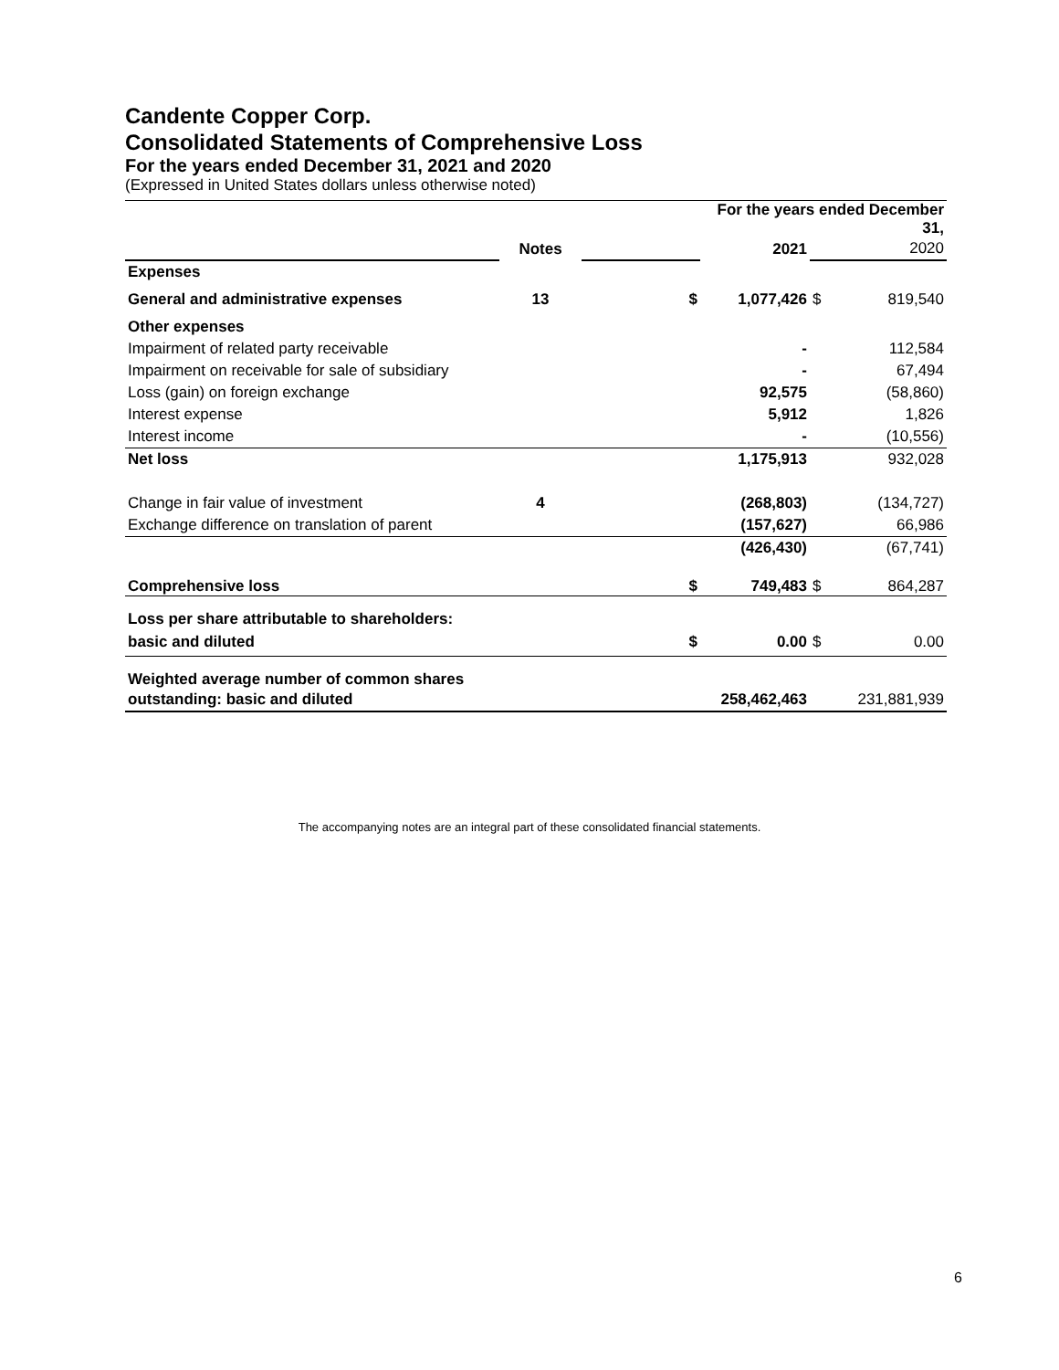Candente Copper Corp.
Consolidated Statements of Comprehensive Loss
For the years ended December 31, 2021 and 2020
(Expressed in United States dollars unless otherwise noted)
| | | | For the years ended December 31, | | |
| | Notes | | 2021 | | 2020 |
| Expenses | | | | | |
| General and administrative expenses | 13 | $ | 1,077,426 | $ | 819,540 |
| Other expenses | | | | | |
| Impairment of related party receivable | | | - | | 112,584 |
| Impairment on receivable for sale of subsidiary | | | - | | 67,494 |
| Loss (gain) on foreign exchange | | | 92,575 | | (58,860) |
| Interest expense | | | 5,912 | | 1,826 |
| Interest income | | | - | | (10,556) |
| Net loss | | | 1,175,913 | | 932,028 |
| Change in fair value of investment | 4 | | (268,803) | | (134,727) |
| Exchange difference on translation of parent | | | (157,627) | | 66,986 |
| | | | (426,430) | | (67,741) |
| Comprehensive loss | | $ | 749,483 | $ | 864,287 |
| Loss per share attributable to shareholders: | | | | | |
| basic and diluted | | $ | 0.00 | $ | 0.00 |
| Weighted average number of common shares | | | | | |
| outstanding: basic and diluted | | | 258,462,463 | | 231,881,939 |
The accompanying notes are an integral part of these consolidated financial statements.
6